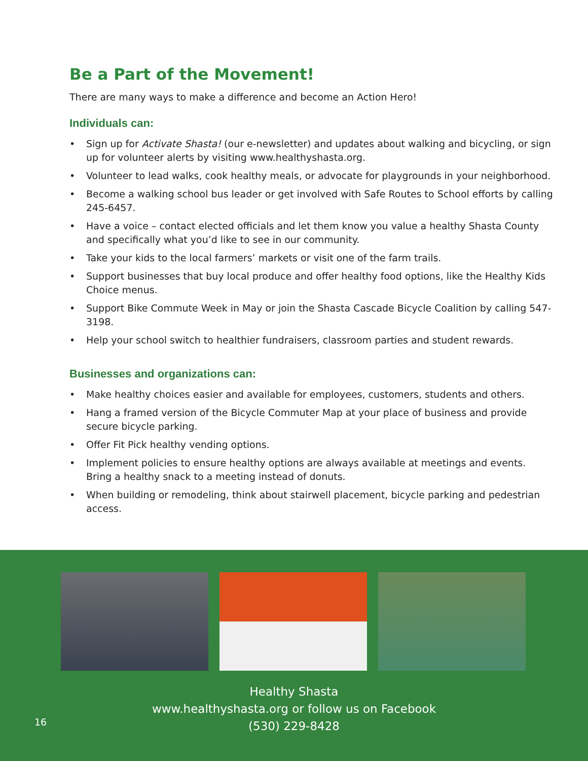Be a Part of the Movement!
There are many ways to make a difference and become an Action Hero!
Individuals can:
• Sign up for Activate Shasta! (our e-newsletter) and updates about walking and bicycling, or sign up for volunteer alerts by visiting www.healthyshasta.org.
• Volunteer to lead walks, cook healthy meals, or advocate for playgrounds in your neighborhood.
• Become a walking school bus leader or get involved with Safe Routes to School efforts by calling 245-6457.
• Have a voice – contact elected officials and let them know you value a healthy Shasta County and specifically what you’d like to see in our community.
• Take your kids to the local farmers’ markets or visit one of the farm trails.
• Support businesses that buy local produce and offer healthy food options, like the Healthy Kids Choice menus.
• Support Bike Commute Week in May or join the Shasta Cascade Bicycle Coalition by calling 547-3198.
• Help your school switch to healthier fundraisers, classroom parties and student rewards.
Businesses and organizations can:
• Make healthy choices easier and available for employees, customers, students and others.
• Hang a framed version of the Bicycle Commuter Map at your place of business and provide secure bicycle parking.
• Offer Fit Pick healthy vending options.
• Implement policies to ensure healthy options are always available at meetings and events. Bring a healthy snack to a meeting instead of donuts.
• When building or remodeling, think about stairwell placement, bicycle parking and pedestrian access.
Healthy Shasta
www.healthyshasta.org or follow us on Facebook
(530) 229-8428
16